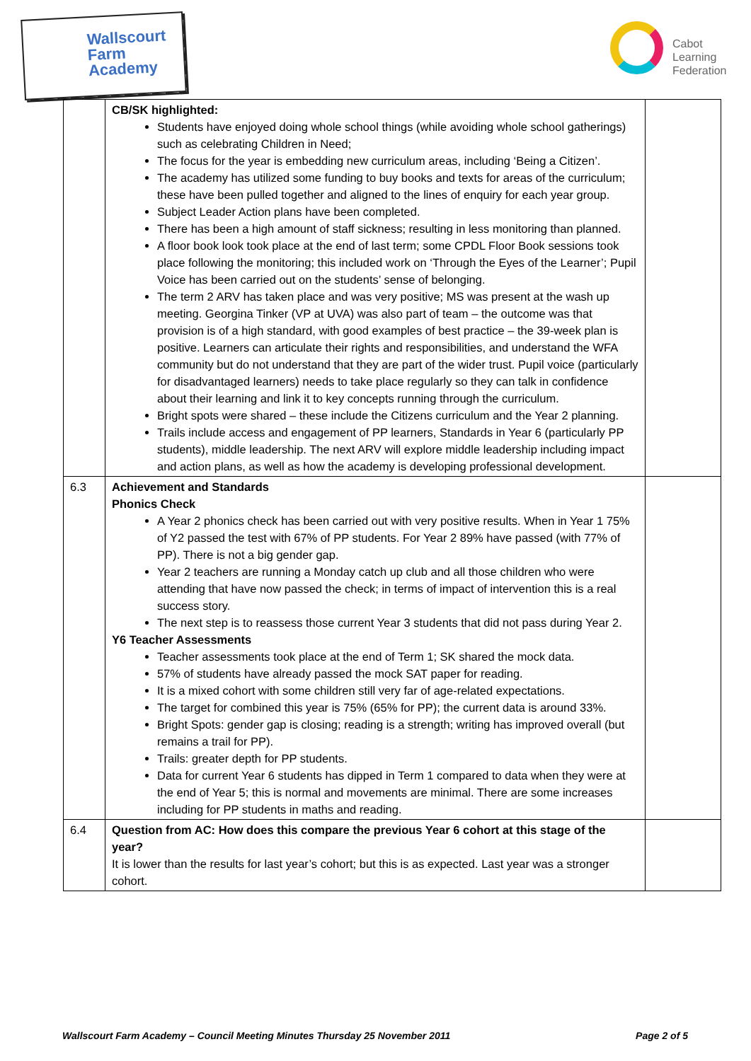Wallscourt
Farm
Academy
Cabot
Learning
Federation
| | CB/SK highlighted: Students have enjoyed doing whole school things (while avoiding whole school gatherings) such as celebrating Children in Need; The focus for the year is embedding new curriculum areas, including ‘Being a Citizen’. The academy has utilized some funding to buy books and texts for areas of the curriculum; these have been pulled together and aligned to the lines of enquiry for each year group. Subject Leader Action plans have been completed. There has been a high amount of staff sickness; resulting in less monitoring than planned. A floor book look took place at the end of last term; some CPDL Floor Book sessions took place following the monitoring; this included work on ‘Through the Eyes of the Learner’; Pupil Voice has been carried out on the students’ sense of belonging. The term 2 ARV has taken place and was very positive; MS was present at the wash up meeting. Georgina Tinker (VP at UVA) was also part of team – the outcome was that provision is of a high standard, with good examples of best practice – the 39-week plan is positive. Learners can articulate their rights and responsibilities, and understand the WFA community but do not understand that they are part of the wider trust. Pupil voice (particularly for disadvantaged learners) needs to take place regularly so they can talk in confidence about their learning and link it to key concepts running through the curriculum. Bright spots were shared – these include the Citizens curriculum and the Year 2 planning. Trails include access and engagement of PP learners, Standards in Year 6 (particularly PP students), middle leadership. The next ARV will explore middle leadership including impact and action plans, as well as how the academy is developing professional development. | |
| 6.3 | Achievement and Standards Phonics Check A Year 2 phonics check has been carried out with very positive results. When in Year 1 75% of Y2 passed the test with 67% of PP students. For Year 2 89% have passed (with 77% of PP). There is not a big gender gap. Year 2 teachers are running a Monday catch up club and all those children who were attending that have now passed the check; in terms of impact of intervention this is a real success story. The next step is to reassess those current Year 3 students that did not pass during Year 2. Y6 Teacher Assessments Teacher assessments took place at the end of Term 1; SK shared the mock data. 57% of students have already passed the mock SAT paper for reading. It is a mixed cohort with some children still very far of age-related expectations. The target for combined this year is 75% (65% for PP); the current data is around 33%. Bright Spots: gender gap is closing; reading is a strength; writing has improved overall (but remains a trail for PP). Trails: greater depth for PP students. Data for current Year 6 students has dipped in Term 1 compared to data when they were at the end of Year 5; this is normal and movements are minimal. There are some increases including for PP students in maths and reading. | |
| 6.4 | Question from AC: How does this compare the previous Year 6 cohort at this stage of the year? It is lower than the results for last year’s cohort; but this is as expected. Last year was a stronger cohort. | |
Wallscourt Farm Academy – Council Meeting Minutes Thursday 25 November 2011 Page 2 of 5